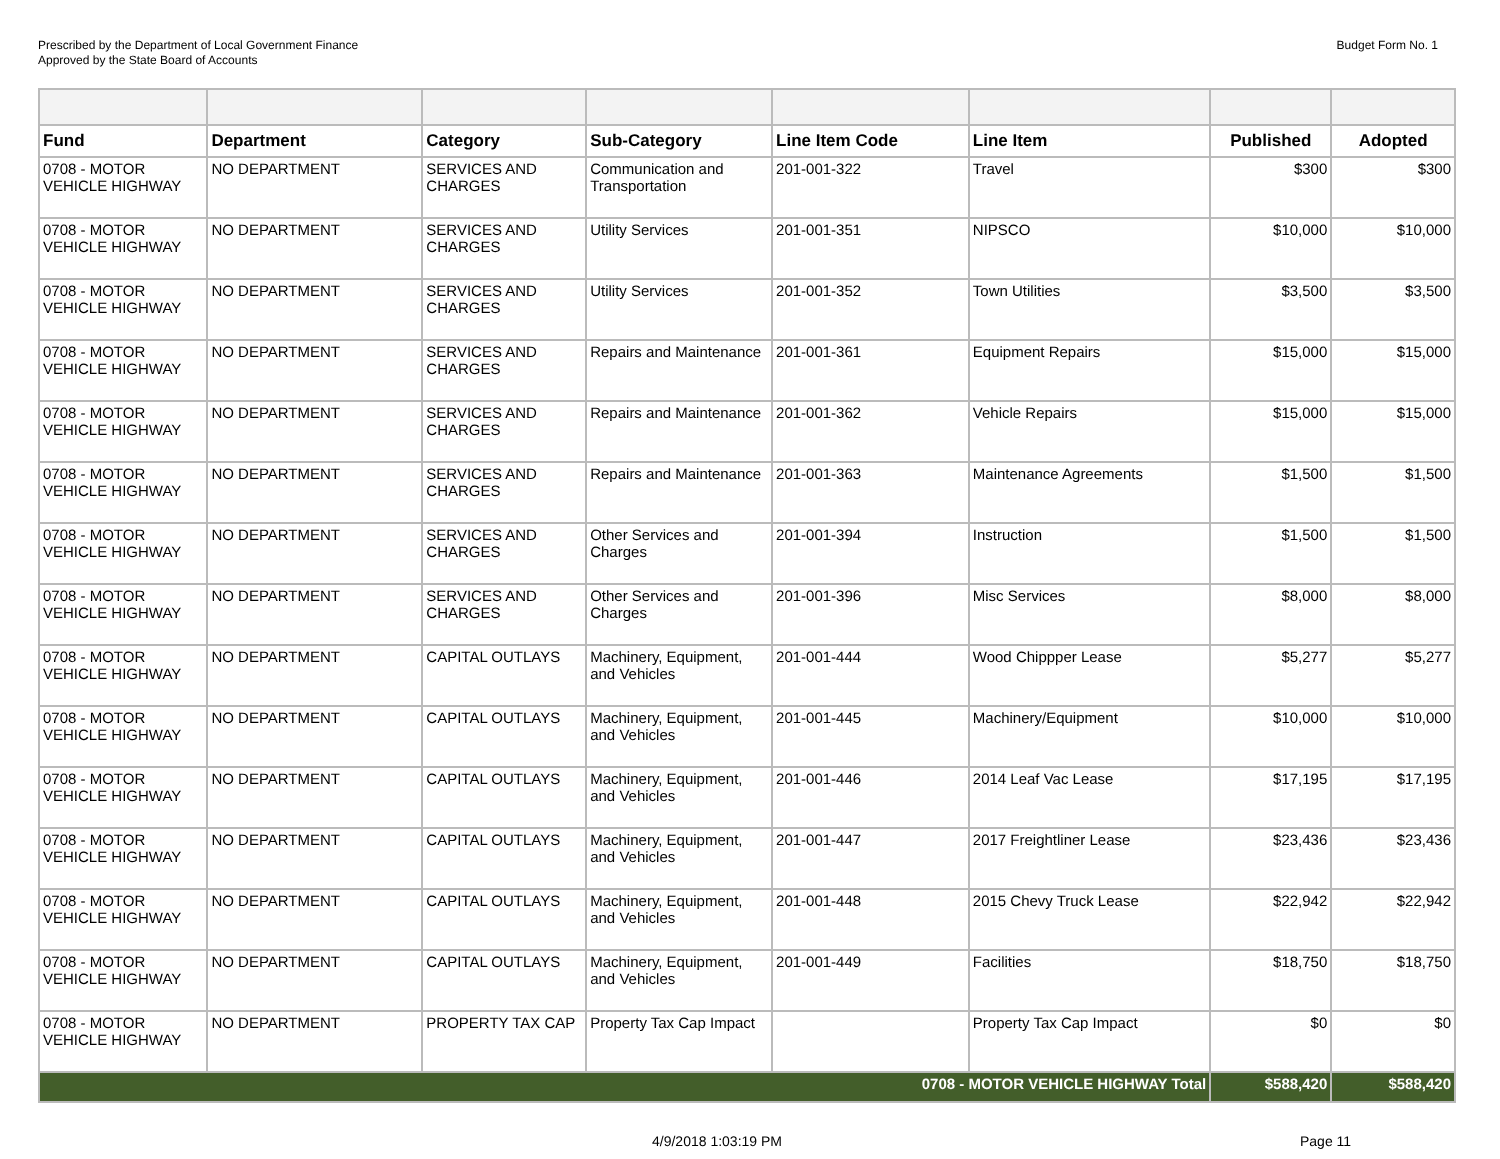Prescribed by the Department of Local Government Finance
Approved by the State Board of Accounts
Budget Form No. 1
| Fund | Department | Category | Sub-Category | Line Item Code | Line Item | Published | Adopted |
| --- | --- | --- | --- | --- | --- | --- | --- |
| 0708 - MOTOR VEHICLE HIGHWAY | NO DEPARTMENT | SERVICES AND CHARGES | Communication and Transportation | 201-001-322 | Travel | $300 | $300 |
| 0708 - MOTOR VEHICLE HIGHWAY | NO DEPARTMENT | SERVICES AND CHARGES | Utility Services | 201-001-351 | NIPSCO | $10,000 | $10,000 |
| 0708 - MOTOR VEHICLE HIGHWAY | NO DEPARTMENT | SERVICES AND CHARGES | Utility Services | 201-001-352 | Town Utilities | $3,500 | $3,500 |
| 0708 - MOTOR VEHICLE HIGHWAY | NO DEPARTMENT | SERVICES AND CHARGES | Repairs and Maintenance | 201-001-361 | Equipment Repairs | $15,000 | $15,000 |
| 0708 - MOTOR VEHICLE HIGHWAY | NO DEPARTMENT | SERVICES AND CHARGES | Repairs and Maintenance | 201-001-362 | Vehicle Repairs | $15,000 | $15,000 |
| 0708 - MOTOR VEHICLE HIGHWAY | NO DEPARTMENT | SERVICES AND CHARGES | Repairs and Maintenance | 201-001-363 | Maintenance Agreements | $1,500 | $1,500 |
| 0708 - MOTOR VEHICLE HIGHWAY | NO DEPARTMENT | SERVICES AND CHARGES | Other Services and Charges | 201-001-394 | Instruction | $1,500 | $1,500 |
| 0708 - MOTOR VEHICLE HIGHWAY | NO DEPARTMENT | SERVICES AND CHARGES | Other Services and Charges | 201-001-396 | Misc Services | $8,000 | $8,000 |
| 0708 - MOTOR VEHICLE HIGHWAY | NO DEPARTMENT | CAPITAL OUTLAYS | Machinery, Equipment, and Vehicles | 201-001-444 | Wood Chippper Lease | $5,277 | $5,277 |
| 0708 - MOTOR VEHICLE HIGHWAY | NO DEPARTMENT | CAPITAL OUTLAYS | Machinery, Equipment, and Vehicles | 201-001-445 | Machinery/Equipment | $10,000 | $10,000 |
| 0708 - MOTOR VEHICLE HIGHWAY | NO DEPARTMENT | CAPITAL OUTLAYS | Machinery, Equipment, and Vehicles | 201-001-446 | 2014 Leaf Vac Lease | $17,195 | $17,195 |
| 0708 - MOTOR VEHICLE HIGHWAY | NO DEPARTMENT | CAPITAL OUTLAYS | Machinery, Equipment, and Vehicles | 201-001-447 | 2017 Freightliner Lease | $23,436 | $23,436 |
| 0708 - MOTOR VEHICLE HIGHWAY | NO DEPARTMENT | CAPITAL OUTLAYS | Machinery, Equipment, and Vehicles | 201-001-448 | 2015 Chevy Truck Lease | $22,942 | $22,942 |
| 0708 - MOTOR VEHICLE HIGHWAY | NO DEPARTMENT | CAPITAL OUTLAYS | Machinery, Equipment, and Vehicles | 201-001-449 | Facilities | $18,750 | $18,750 |
| 0708 - MOTOR VEHICLE HIGHWAY | NO DEPARTMENT | PROPERTY TAX CAP | Property Tax Cap Impact | | Property Tax Cap Impact | $0 | $0 |
| 0708 - MOTOR VEHICLE HIGHWAY Total | | | | | | $588,420 | $588,420 |
4/9/2018 1:03:19 PM Page 11